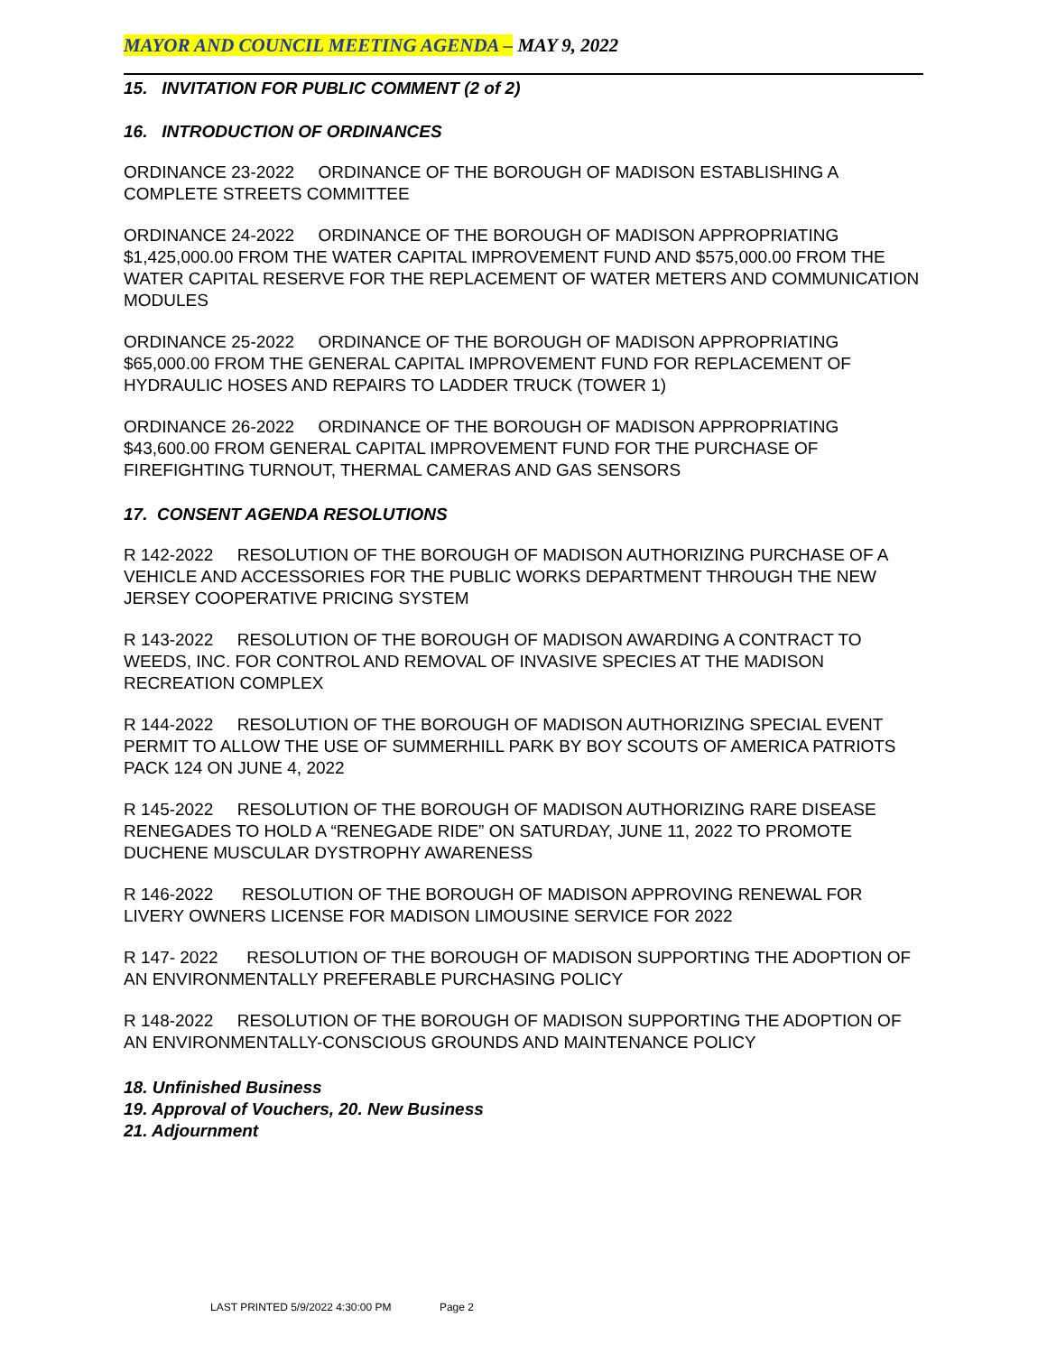MAYOR AND COUNCIL MEETING AGENDA – MAY 9, 2022
15. INVITATION FOR PUBLIC COMMENT (2 of 2)
16. INTRODUCTION OF ORDINANCES
ORDINANCE 23-2022 ORDINANCE OF THE BOROUGH OF MADISON ESTABLISHING A COMPLETE STREETS COMMITTEE
ORDINANCE 24-2022 ORDINANCE OF THE BOROUGH OF MADISON APPROPRIATING $1,425,000.00 FROM THE WATER CAPITAL IMPROVEMENT FUND AND $575,000.00 FROM THE WATER CAPITAL RESERVE FOR THE REPLACEMENT OF WATER METERS AND COMMUNICATION MODULES
ORDINANCE 25-2022 ORDINANCE OF THE BOROUGH OF MADISON APPROPRIATING $65,000.00 FROM THE GENERAL CAPITAL IMPROVEMENT FUND FOR REPLACEMENT OF HYDRAULIC HOSES AND REPAIRS TO LADDER TRUCK (TOWER 1)
ORDINANCE 26-2022 ORDINANCE OF THE BOROUGH OF MADISON APPROPRIATING $43,600.00 FROM GENERAL CAPITAL IMPROVEMENT FUND FOR THE PURCHASE OF FIREFIGHTING TURNOUT, THERMAL CAMERAS AND GAS SENSORS
17. CONSENT AGENDA RESOLUTIONS
R 142-2022 RESOLUTION OF THE BOROUGH OF MADISON AUTHORIZING PURCHASE OF A VEHICLE AND ACCESSORIES FOR THE PUBLIC WORKS DEPARTMENT THROUGH THE NEW JERSEY COOPERATIVE PRICING SYSTEM
R 143-2022 RESOLUTION OF THE BOROUGH OF MADISON AWARDING A CONTRACT TO WEEDS, INC. FOR CONTROL AND REMOVAL OF INVASIVE SPECIES AT THE MADISON RECREATION COMPLEX
R 144-2022 RESOLUTION OF THE BOROUGH OF MADISON AUTHORIZING SPECIAL EVENT PERMIT TO ALLOW THE USE OF SUMMERHILL PARK BY BOY SCOUTS OF AMERICA PATRIOTS PACK 124 ON JUNE 4, 2022
R 145-2022 RESOLUTION OF THE BOROUGH OF MADISON AUTHORIZING RARE DISEASE RENEGADES TO HOLD A “RENEGADE RIDE” ON SATURDAY, JUNE 11, 2022 TO PROMOTE DUCHENE MUSCULAR DYSTROPHY AWARENESS
R 146-2022 RESOLUTION OF THE BOROUGH OF MADISON APPROVING RENEWAL FOR LIVERY OWNERS LICENSE FOR MADISON LIMOUSINE SERVICE FOR 2022
R 147- 2022 RESOLUTION OF THE BOROUGH OF MADISON SUPPORTING THE ADOPTION OF AN ENVIRONMENTALLY PREFERABLE PURCHASING POLICY
R 148-2022 RESOLUTION OF THE BOROUGH OF MADISON SUPPORTING THE ADOPTION OF AN ENVIRONMENTALLY-CONSCIOUS GROUNDS AND MAINTENANCE POLICY
18. Unfinished Business
19. Approval of Vouchers, 20. New Business
21. Adjournment
LAST PRINTED 5/9/2022 4:30:00 PM Page 2